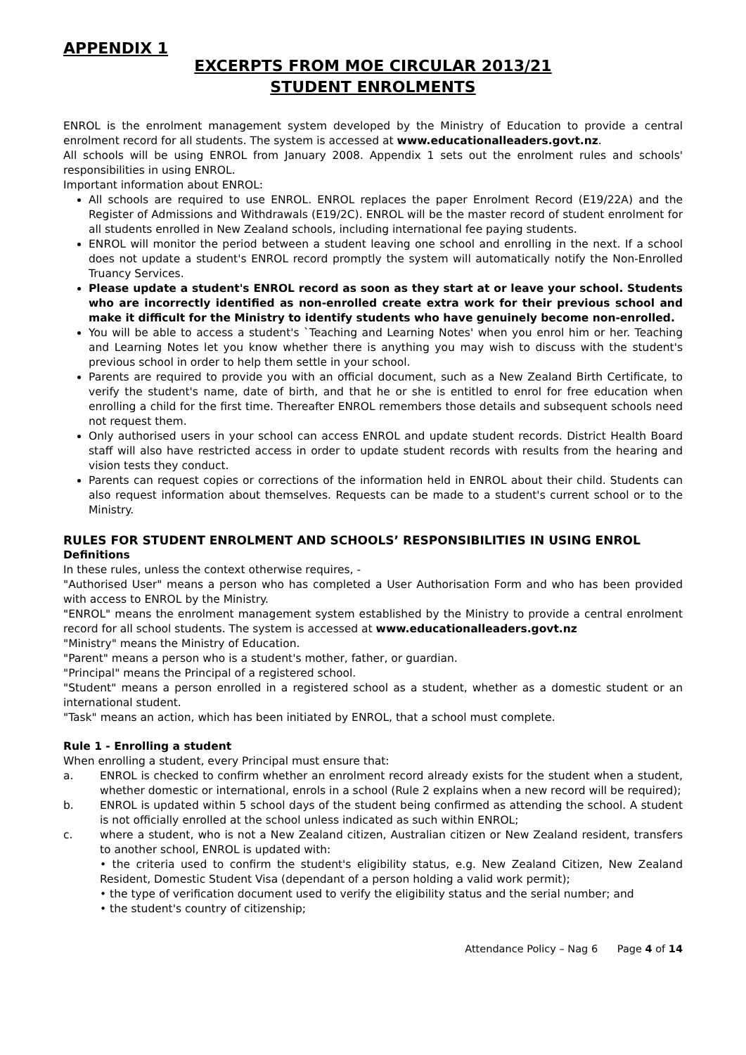APPENDIX 1
EXCERPTS FROM MOE CIRCULAR 2013/21
STUDENT ENROLMENTS
ENROL is the enrolment management system developed by the Ministry of Education to provide a central enrolment record for all students. The system is accessed at www.educationalleaders.govt.nz.
All schools will be using ENROL from January 2008. Appendix 1 sets out the enrolment rules and schools' responsibilities in using ENROL.
Important information about ENROL:
All schools are required to use ENROL. ENROL replaces the paper Enrolment Record (E19/22A) and the Register of Admissions and Withdrawals (E19/2C). ENROL will be the master record of student enrolment for all students enrolled in New Zealand schools, including international fee paying students.
ENROL will monitor the period between a student leaving one school and enrolling in the next. If a school does not update a student's ENROL record promptly the system will automatically notify the Non-Enrolled Truancy Services.
Please update a student's ENROL record as soon as they start at or leave your school. Students who are incorrectly identified as non-enrolled create extra work for their previous school and make it difficult for the Ministry to identify students who have genuinely become non-enrolled.
You will be able to access a student's `Teaching and Learning Notes' when you enrol him or her. Teaching and Learning Notes let you know whether there is anything you may wish to discuss with the student's previous school in order to help them settle in your school.
Parents are required to provide you with an official document, such as a New Zealand Birth Certificate, to verify the student's name, date of birth, and that he or she is entitled to enrol for free education when enrolling a child for the first time. Thereafter ENROL remembers those details and subsequent schools need not request them.
Only authorised users in your school can access ENROL and update student records. District Health Board staff will also have restricted access in order to update student records with results from the hearing and vision tests they conduct.
Parents can request copies or corrections of the information held in ENROL about their child. Students can also request information about themselves. Requests can be made to a student's current school or to the Ministry.
RULES FOR STUDENT ENROLMENT AND SCHOOLS’ RESPONSIBILITIES IN USING ENROL
Definitions
In these rules, unless the context otherwise requires, -
"Authorised User" means a person who has completed a User Authorisation Form and who has been provided with access to ENROL by the Ministry.
"ENROL" means the enrolment management system established by the Ministry to provide a central enrolment record for all school students. The system is accessed at www.educationalleaders.govt.nz
"Ministry" means the Ministry of Education.
"Parent" means a person who is a student's mother, father, or guardian.
"Principal" means the Principal of a registered school.
"Student" means a person enrolled in a registered school as a student, whether as a domestic student or an international student.
"Task" means an action, which has been initiated by ENROL, that a school must complete.
Rule 1 - Enrolling a student
When enrolling a student, every Principal must ensure that:
a. ENROL is checked to confirm whether an enrolment record already exists for the student when a student, whether domestic or international, enrols in a school (Rule 2 explains when a new record will be required);
b. ENROL is updated within 5 school days of the student being confirmed as attending the school. A student is not officially enrolled at the school unless indicated as such within ENROL;
c. where a student, who is not a New Zealand citizen, Australian citizen or New Zealand resident, transfers to another school, ENROL is updated with:
• the criteria used to confirm the student's eligibility status, e.g. New Zealand Citizen, New Zealand Resident, Domestic Student Visa (dependant of a person holding a valid work permit);
• the type of verification document used to verify the eligibility status and the serial number; and
• the student's country of citizenship;
Attendance Policy – Nag 6 Page 4 of 14